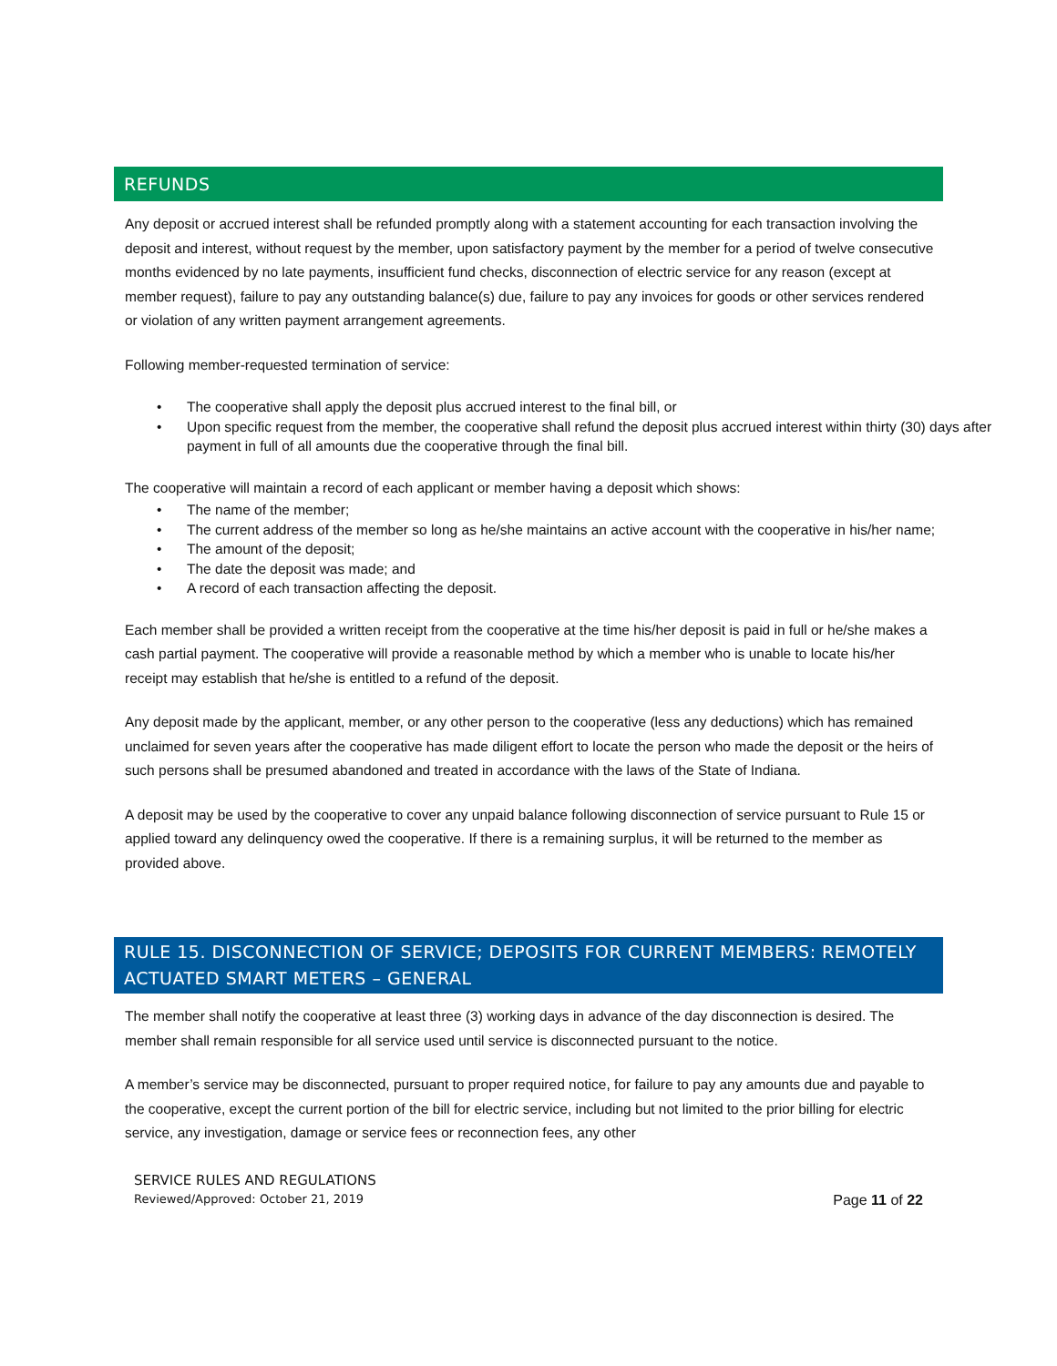REFUNDS
Any deposit or accrued interest shall be refunded promptly along with a statement accounting for each transaction involving the deposit and interest, without request by the member, upon satisfactory payment by the member for a period of twelve consecutive months evidenced by no late payments, insufficient fund checks, disconnection of electric service for any reason (except at member request), failure to pay any outstanding balance(s) due, failure to pay any invoices for goods or other services rendered or violation of any written payment arrangement agreements.
Following member-requested termination of service:
• The cooperative shall apply the deposit plus accrued interest to the final bill, or
• Upon specific request from the member, the cooperative shall refund the deposit plus accrued interest within thirty (30) days after payment in full of all amounts due the cooperative through the final bill.
The cooperative will maintain a record of each applicant or member having a deposit which shows:
• The name of the member;
• The current address of the member so long as he/she maintains an active account with the cooperative in his/her name;
• The amount of the deposit;
• The date the deposit was made; and
• A record of each transaction affecting the deposit.
Each member shall be provided a written receipt from the cooperative at the time his/her deposit is paid in full or he/she makes a cash partial payment. The cooperative will provide a reasonable method by which a member who is unable to locate his/her receipt may establish that he/she is entitled to a refund of the deposit.
Any deposit made by the applicant, member, or any other person to the cooperative (less any deductions) which has remained unclaimed for seven years after the cooperative has made diligent effort to locate the person who made the deposit or the heirs of such persons shall be presumed abandoned and treated in accordance with the laws of the State of Indiana.
A deposit may be used by the cooperative to cover any unpaid balance following disconnection of service pursuant to Rule 15 or applied toward any delinquency owed the cooperative. If there is a remaining surplus, it will be returned to the member as provided above.
RULE 15. DISCONNECTION OF SERVICE; DEPOSITS FOR CURRENT MEMBERS: REMOTELY ACTUATED SMART METERS – GENERAL
The member shall notify the cooperative at least three (3) working days in advance of the day disconnection is desired. The member shall remain responsible for all service used until service is disconnected pursuant to the notice.
A member’s service may be disconnected, pursuant to proper required notice, for failure to pay any amounts due and payable to the cooperative, except the current portion of the bill for electric service, including but not limited to the prior billing for electric service, any investigation, damage or service fees or reconnection fees, any other
SERVICE RULES AND REGULATIONS
Reviewed/Approved: October 21, 2019
Page 11 of 22